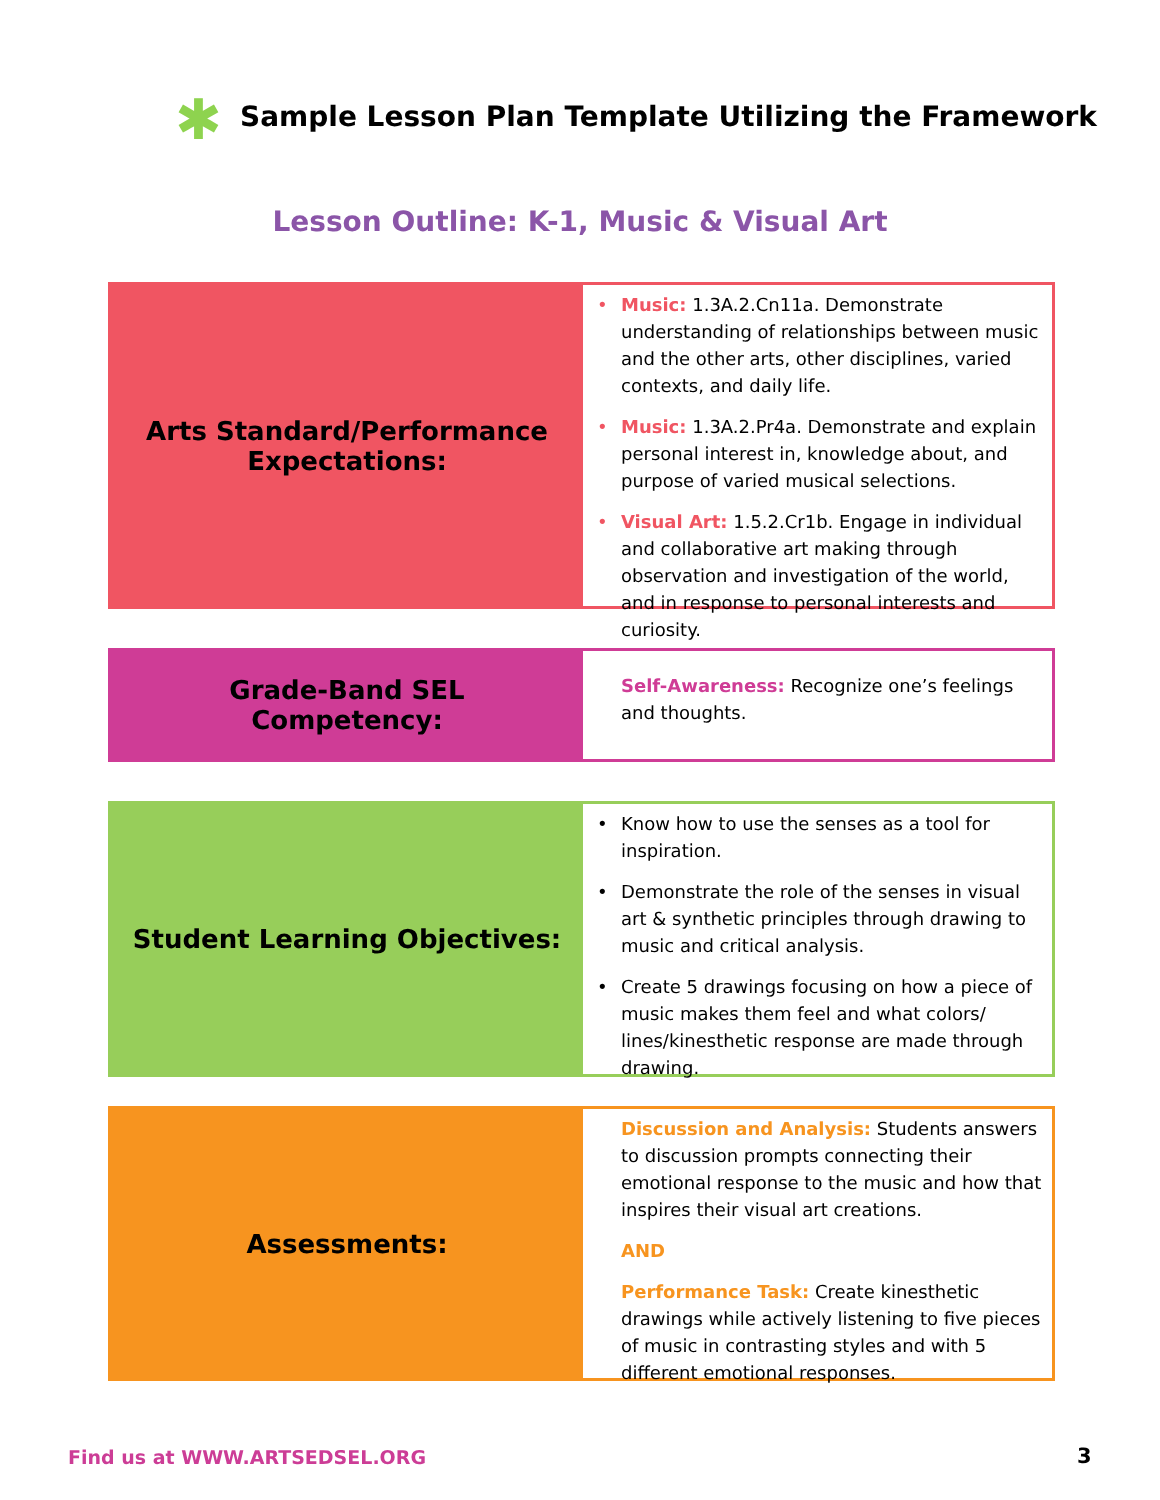✱
Sample Lesson Plan Template Utilizing the Framework
Lesson Outline: K-1, Music & Visual Art
Arts Standard/Performance Expectations:
• Music: 1.3A.2.Cn11a. Demonstrate understanding of relationships between music and the other arts, other disciplines, varied contexts, and daily life.
• Music: 1.3A.2.Pr4a. Demonstrate and explain personal interest in, knowledge about, and purpose of varied musical selections.
• Visual Art: 1.5.2.Cr1b. Engage in individual and collaborative art making through observation and investigation of the world, and in response to personal interests and curiosity.
Grade-Band SEL Competency:
Self-Awareness: Recognize one’s feelings and thoughts.
Student Learning Objectives:
• Know how to use the senses as a tool for inspiration.
• Demonstrate the role of the senses in visual art & synthetic principles through drawing to music and critical analysis.
• Create 5 drawings focusing on how a piece of music makes them feel and what colors/ lines/kinesthetic response are made through drawing.
Assessments:
Discussion and Analysis: Students answers to discussion prompts connecting their emotional response to the music and how that inspires their visual art creations.
AND
Performance Task: Create kinesthetic drawings while actively listening to five pieces of music in contrasting styles and with 5 different emotional responses.
Find us at WWW.ARTSEDSEL.ORG 3